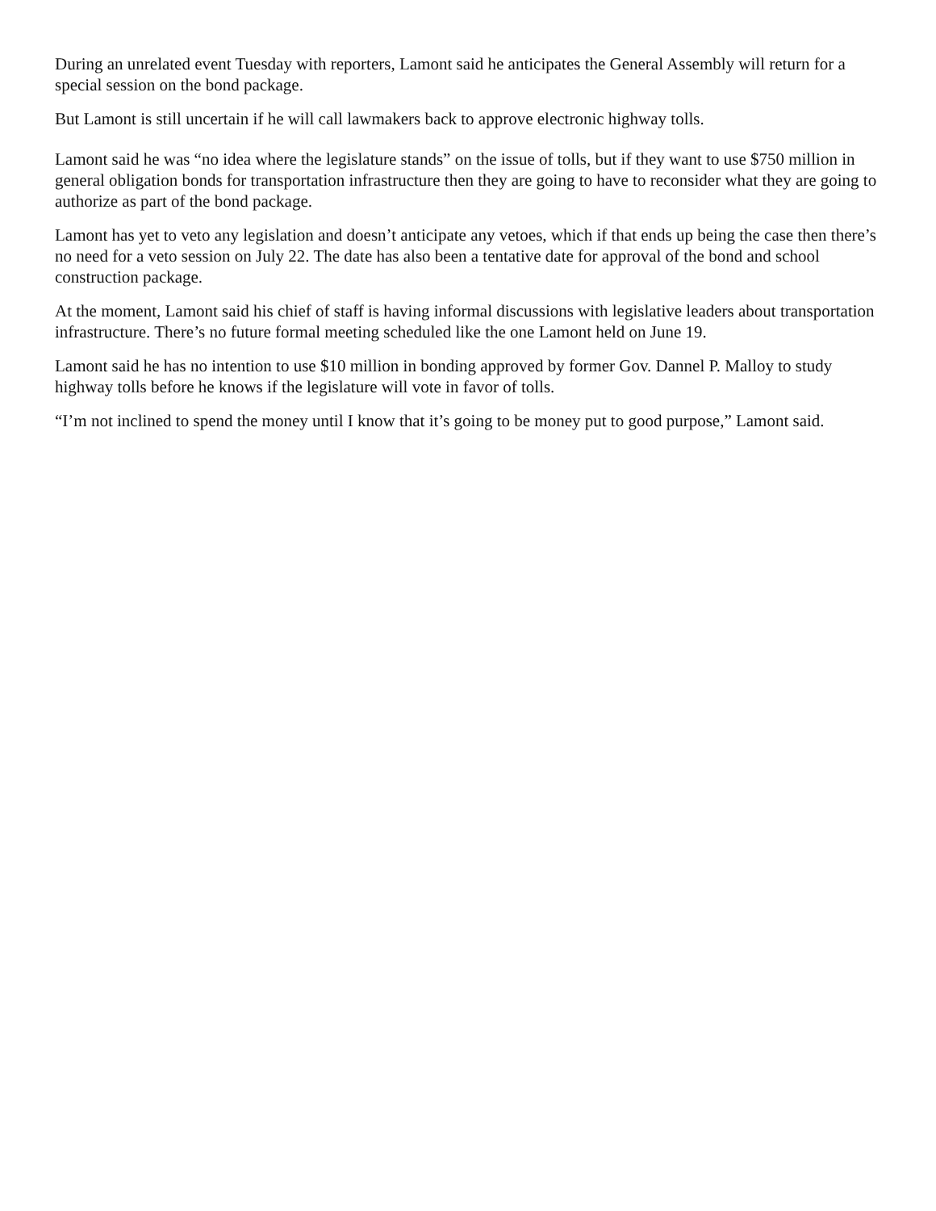During an unrelated event Tuesday with reporters, Lamont said he anticipates the General Assembly will return for a special session on the bond package.
But Lamont is still uncertain if he will call lawmakers back to approve electronic highway tolls.
Lamont said he was “no idea where the legislature stands” on the issue of tolls, but if they want to use $750 million in general obligation bonds for transportation infrastructure then they are going to have to reconsider what they are going to authorize as part of the bond package.
Lamont has yet to veto any legislation and doesn’t anticipate any vetoes, which if that ends up being the case then there’s no need for a veto session on July 22. The date has also been a tentative date for approval of the bond and school construction package.
At the moment, Lamont said his chief of staff is having informal discussions with legislative leaders about transportation infrastructure. There’s no future formal meeting scheduled like the one Lamont held on June 19.
Lamont said he has no intention to use $10 million in bonding approved by former Gov. Dannel P. Malloy to study highway tolls before he knows if the legislature will vote in favor of tolls.
“I’m not inclined to spend the money until I know that it’s going to be money put to good purpose,” Lamont said.